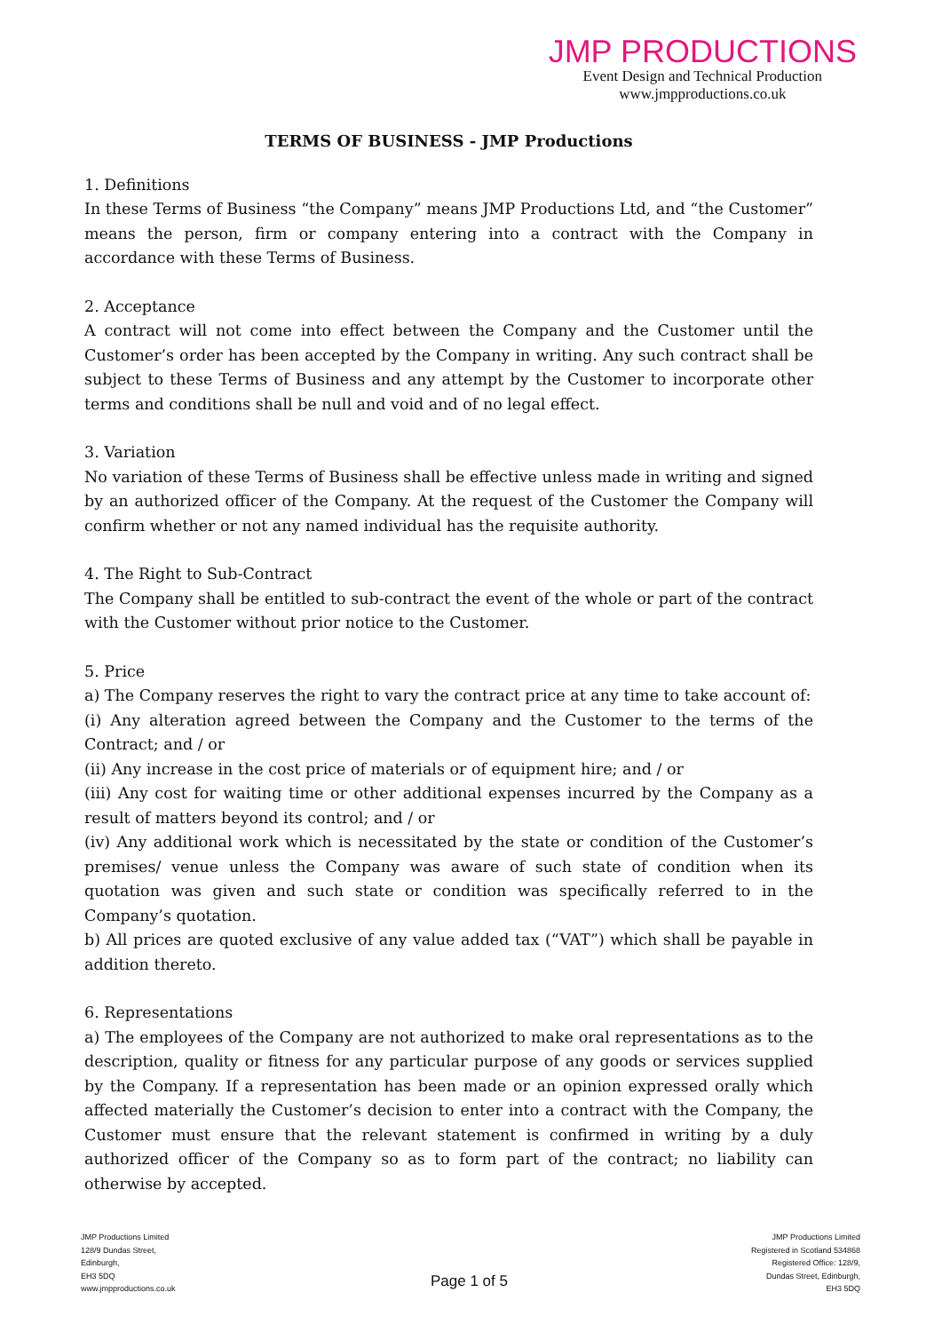JMP PRODUCTIONS
Event Design and Technical Production
www.jmpproductions.co.uk
TERMS OF BUSINESS - JMP Productions
1. Definitions
In these Terms of Business “the Company” means JMP Productions Ltd, and “the Customer” means the person, firm or company entering into a contract with the Company in accordance with these Terms of Business.
2. Acceptance
A contract will not come into effect between the Company and the Customer until the Customer’s order has been accepted by the Company in writing. Any such contract shall be subject to these Terms of Business and any attempt by the Customer to incorporate other terms and conditions shall be null and void and of no legal effect.
3. Variation
No variation of these Terms of Business shall be effective unless made in writing and signed by an authorized officer of the Company. At the request of the Customer the Company will confirm whether or not any named individual has the requisite authority.
4. The Right to Sub-Contract
The Company shall be entitled to sub-contract the event of the whole or part of the contract with the Customer without prior notice to the Customer.
5. Price
a) The Company reserves the right to vary the contract price at any time to take account of:
(i) Any alteration agreed between the Company and the Customer to the terms of the Contract; and / or
(ii) Any increase in the cost price of materials or of equipment hire; and / or
(iii) Any cost for waiting time or other additional expenses incurred by the Company as a result of matters beyond its control; and / or
(iv) Any additional work which is necessitated by the state or condition of the Customer’s premises/ venue unless the Company was aware of such state of condition when its quotation was given and such state or condition was specifically referred to in the Company’s quotation.
b) All prices are quoted exclusive of any value added tax (“VAT”) which shall be payable in addition thereto.
6. Representations
a) The employees of the Company are not authorized to make oral representations as to the description, quality or fitness for any particular purpose of any goods or services supplied by the Company. If a representation has been made or an opinion expressed orally which affected materially the Customer’s decision to enter into a contract with the Company, the Customer must ensure that the relevant statement is confirmed in writing by a duly authorized officer of the Company so as to form part of the contract; no liability can otherwise by accepted.
JMP Productions Limited
128/9 Dundas Street,
Edinburgh,
EH3 5DQ
www.jmpproductions.co.uk
Page 1 of 5
JMP Productions Limited
Registered in Scotland 534868
Registered Office: 128/9,
Dundas Street, Edinburgh,
EH3 5DQ